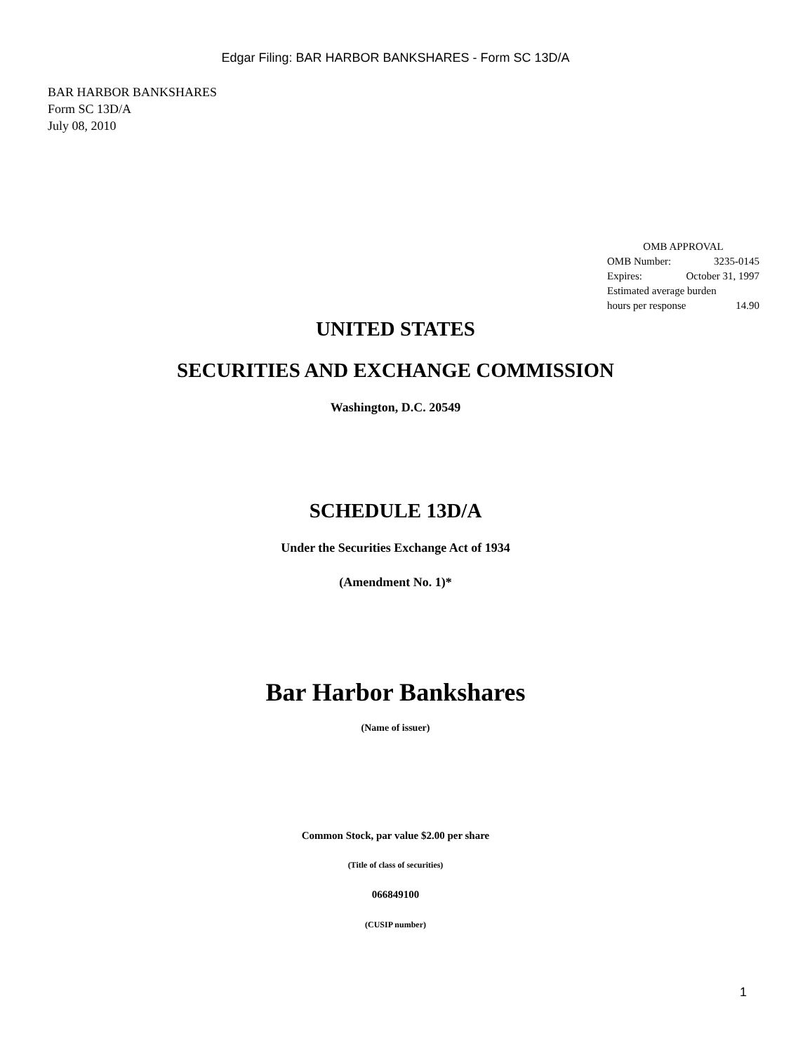Edgar Filing: BAR HARBOR BANKSHARES - Form SC 13D/A
BAR HARBOR BANKSHARES
Form SC 13D/A
July 08, 2010
| OMB APPROVAL | |
| OMB Number: | 3235-0145 |
| Expires: | October 31, 1997 |
| Estimated average burden | |
| hours per response | 14.90 |
UNITED STATES
SECURITIES AND EXCHANGE COMMISSION
Washington, D.C. 20549
SCHEDULE 13D/A
Under the Securities Exchange Act of 1934
(Amendment No. 1)*
Bar Harbor Bankshares
(Name of issuer)
Common Stock, par value $2.00 per share
(Title of class of securities)
066849100
(CUSIP number)
1